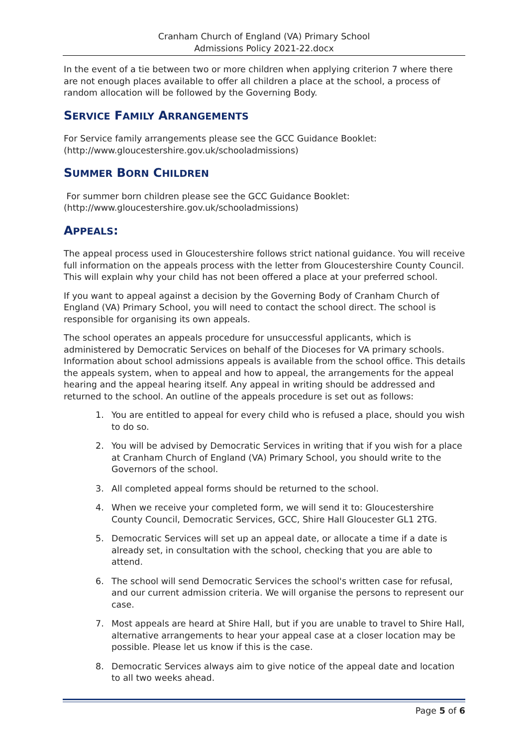Cranham Church of England (VA) Primary School
Admissions Policy 2021-22.docx
In the event of a tie between two or more children when applying criterion 7 where there are not enough places available to offer all children a place at the school, a process of random allocation will be followed by the Governing Body.
SERVICE FAMILY ARRANGEMENTS
For Service family arrangements please see the GCC Guidance Booklet: (http://www.gloucestershire.gov.uk/schooladmissions)
SUMMER BORN CHILDREN
For summer born children please see the GCC Guidance Booklet: (http://www.gloucestershire.gov.uk/schooladmissions)
APPEALS:
The appeal process used in Gloucestershire follows strict national guidance. You will receive full information on the appeals process with the letter from Gloucestershire County Council. This will explain why your child has not been offered a place at your preferred school.
If you want to appeal against a decision by the Governing Body of Cranham Church of England (VA) Primary School, you will need to contact the school direct. The school is responsible for organising its own appeals.
The school operates an appeals procedure for unsuccessful applicants, which is administered by Democratic Services on behalf of the Dioceses for VA primary schools. Information about school admissions appeals is available from the school office. This details the appeals system, when to appeal and how to appeal, the arrangements for the appeal hearing and the appeal hearing itself. Any appeal in writing should be addressed and returned to the school. An outline of the appeals procedure is set out as follows:
1. You are entitled to appeal for every child who is refused a place, should you wish to do so.
2. You will be advised by Democratic Services in writing that if you wish for a place at Cranham Church of England (VA) Primary School, you should write to the Governors of the school.
3. All completed appeal forms should be returned to the school.
4. When we receive your completed form, we will send it to: Gloucestershire County Council, Democratic Services, GCC, Shire Hall Gloucester GL1 2TG.
5. Democratic Services will set up an appeal date, or allocate a time if a date is already set, in consultation with the school, checking that you are able to attend.
6. The school will send Democratic Services the school's written case for refusal, and our current admission criteria. We will organise the persons to represent our case.
7. Most appeals are heard at Shire Hall, but if you are unable to travel to Shire Hall, alternative arrangements to hear your appeal case at a closer location may be possible. Please let us know if this is the case.
8. Democratic Services always aim to give notice of the appeal date and location to all two weeks ahead.
Page 5 of 6